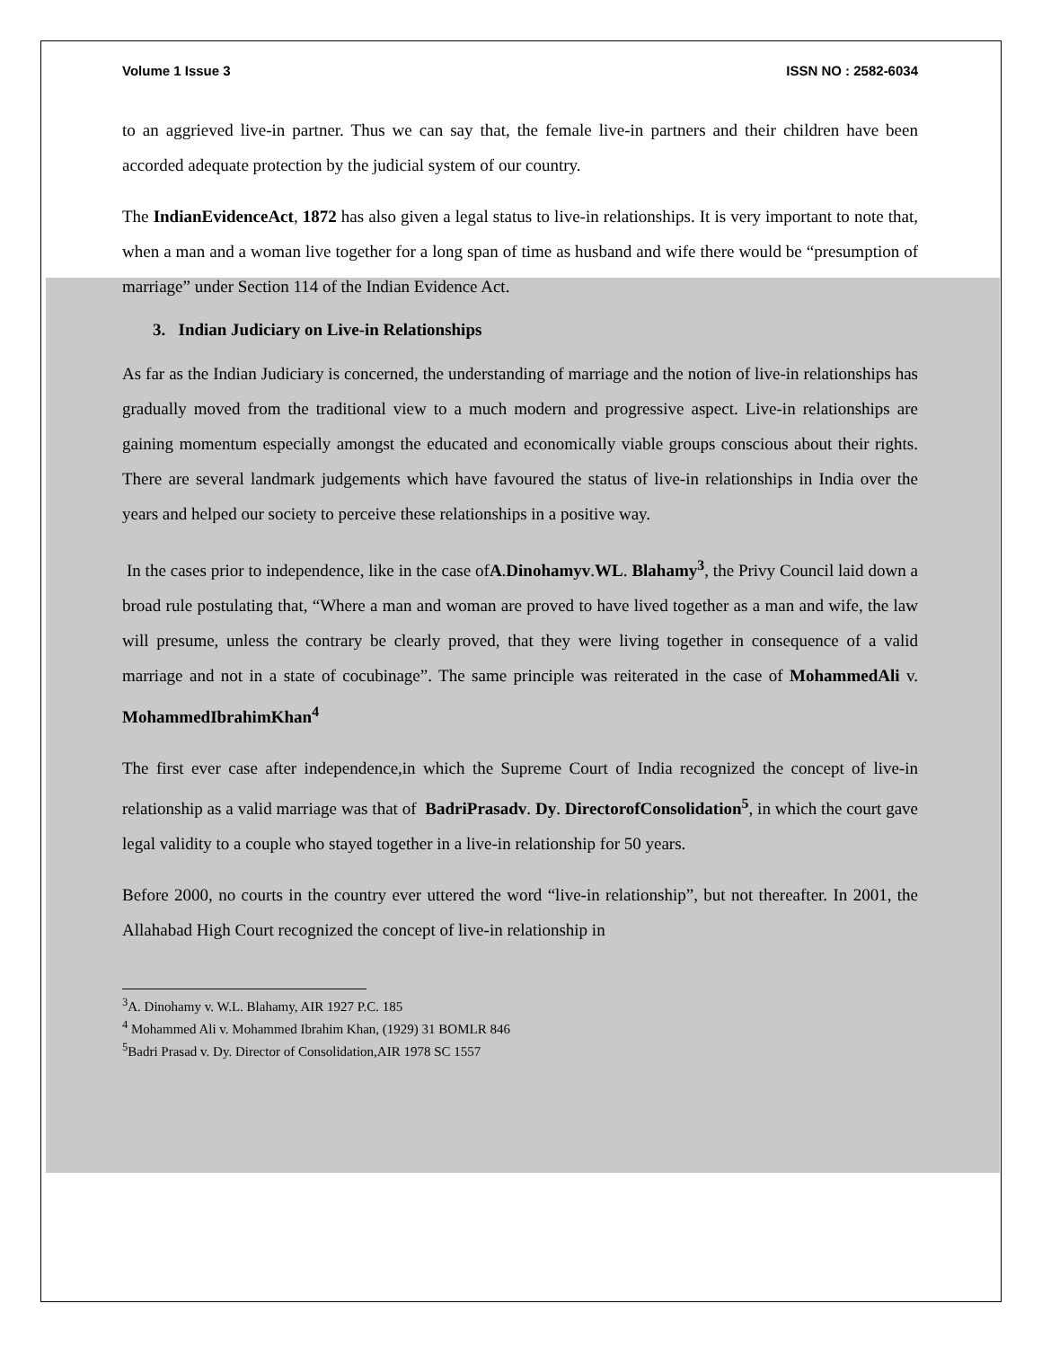Volume 1 Issue 3 ISSN NO : 2582-6034
to an aggrieved live-in partner. Thus we can say that, the female live-in partners and their children have been accorded adequate protection by the judicial system of our country.
The IndianEvidenceAct, 1872 has also given a legal status to live-in relationships. It is very important to note that, when a man and a woman live together for a long span of time as husband and wife there would be “presumption of marriage” under Section 114 of the Indian Evidence Act.
3. Indian Judiciary on Live-in Relationships
As far as the Indian Judiciary is concerned, the understanding of marriage and the notion of live-in relationships has gradually moved from the traditional view to a much modern and progressive aspect. Live-in relationships are gaining momentum especially amongst the educated and economically viable groups conscious about their rights. There are several landmark judgements which have favoured the status of live-in relationships in India over the years and helped our society to perceive these relationships in a positive way.
In the cases prior to independence, like in the case ofA.Dinohamyv.WL. Blahamy<sup>3</sup>, the Privy Council laid down a broad rule postulating that, “Where a man and woman are proved to have lived together as a man and wife, the law will presume, unless the contrary be clearly proved, that they were living together in consequence of a valid marriage and not in a state of cocubinage”. The same principle was reiterated in the case of MohammedAli v. MohammedIbrahimKhan<sup>4</sup>
The first ever case after independence,in which the Supreme Court of India recognized the concept of live-in relationship as a valid marriage was that of BadriPrasadv. Dy. DirectorofConsolidation<sup>5</sup>, in which the court gave legal validity to a couple who stayed together in a live-in relationship for 50 years.
Before 2000, no courts in the country ever uttered the word “live-in relationship”, but not thereafter. In 2001, the Allahabad High Court recognized the concept of live-in relationship in
<sup>3</sup> A. Dinohamy v. W.L. Blahamy, AIR 1927 P.C. 185
<sup>4</sup> Mohammed Ali v. Mohammed Ibrahim Khan, (1929) 31 BOMLR 846
<sup>5</sup> Badri Prasad v. Dy. Director of Consolidation,AIR 1978 SC 1557